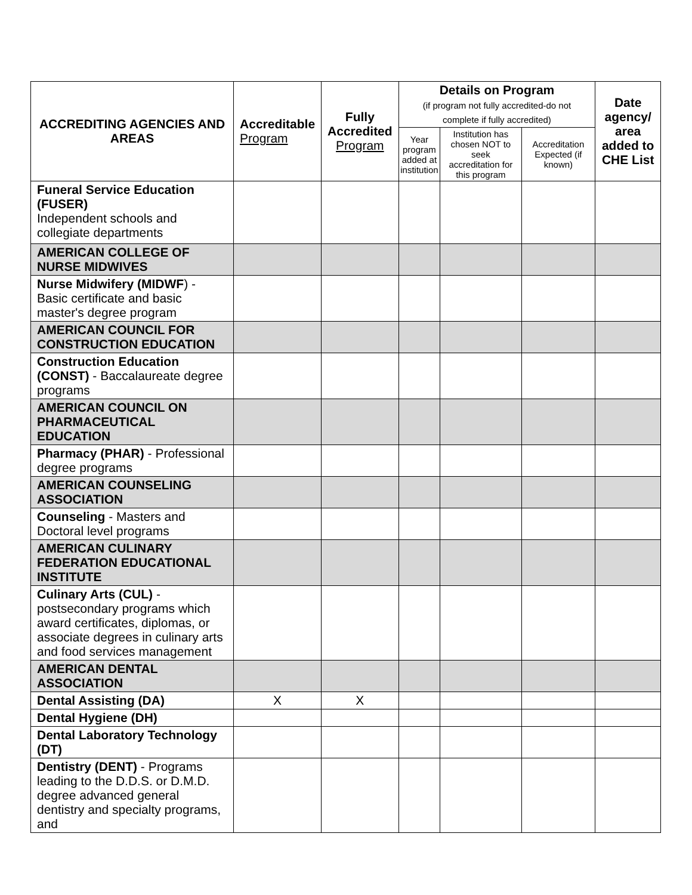| ACCREDITING AGENCIES AND AREAS | Accreditable Program | Fully Accredited Program | Details on Program (if program not fully accredited-do not complete if fully accredited) | | | Date agency/ area added to CHE List |
| --- | --- | --- | --- | --- | --- | --- |
| | | | Year program added at institution | Institution has chosen NOT to seek accreditation for this program | Accreditation Expected (if known) | |
| Funeral Service Education (FUSER) Independent schools and collegiate departments | | | | | | |
| AMERICAN COLLEGE OF NURSE MIDWIVES | | | | | | |
| Nurse Midwifery (MIDWF ) - Basic certificate and basic master's degree program | | | | | | |
| AMERICAN COUNCIL FOR CONSTRUCTION EDUCATION | | | | | | |
| Construction Education (CONST) - Baccalaureate degree programs | | | | | | |
| AMERICAN COUNCIL ON PHARMACEUTICAL EDUCATION | | | | | | |
| Pharmacy (PHAR) - Professional degree programs | | | | | | |
| AMERICAN COUNSELING ASSOCIATION | | | | | | |
| Counseling - Masters and Doctoral level programs | | | | | | |
| AMERICAN CULINARY FEDERATION EDUCATIONAL INSTITUTE | | | | | | |
| Culinary Arts (CUL) - postsecondary programs which award certificates, diplomas, or associate degrees in culinary arts and food services management | | | | | | |
| AMERICAN DENTAL ASSOCIATION | | | | | | |
| Dental Assisting (DA) | X | X | | | | |
| Dental Hygiene (DH) | | | | | | |
| Dental Laboratory Technology (DT) | | | | | | |
| Dentistry (DENT) - Programs leading to the D.D.S. or D.M.D. degree advanced general dentistry and specialty programs, and | | | | | | |